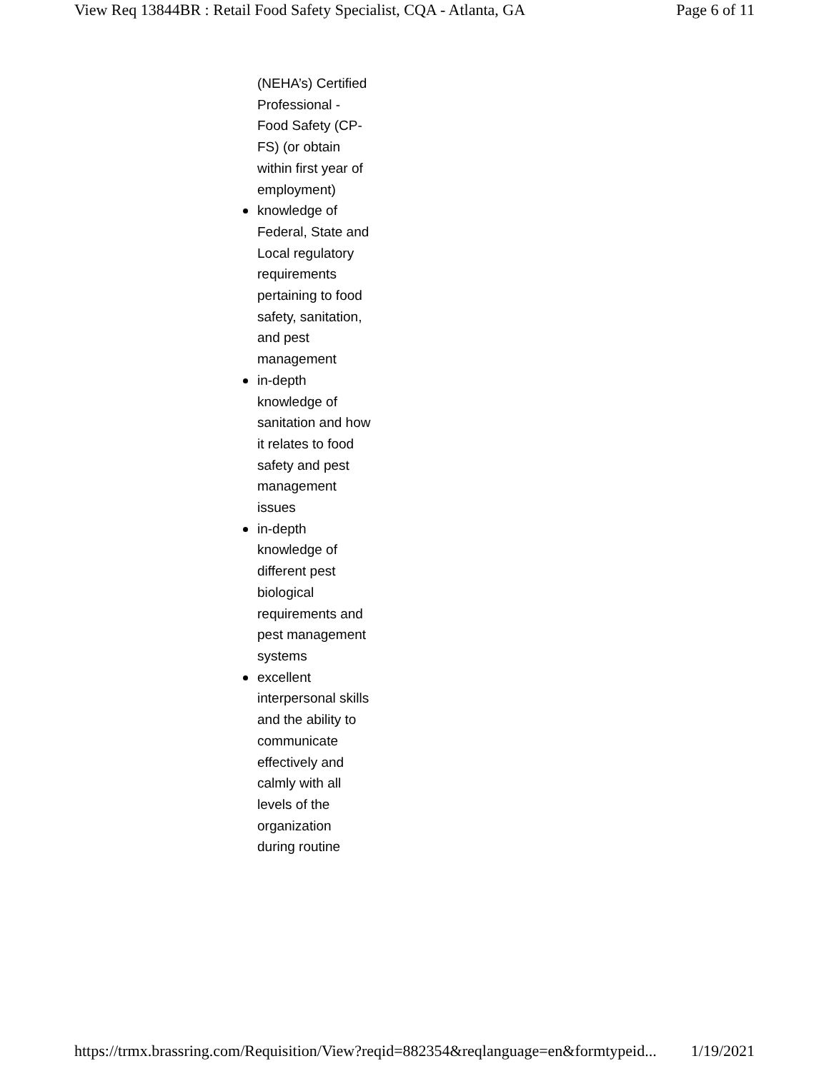View Req 13844BR : Retail Food Safety Specialist, CQA - Atlanta, GA Page 6 of 11
(NEHA’s) Certified Professional - Food Safety (CP-FS) (or obtain within first year of employment)
knowledge of Federal, State and Local regulatory requirements pertaining to food safety, sanitation, and pest management
in-depth knowledge of sanitation and how it relates to food safety and pest management issues
in-depth knowledge of different pest biological requirements and pest management systems
excellent interpersonal skills and the ability to communicate effectively and calmly with all levels of the organization during routine
https://trmx.brassring.com/Requisition/View?reqid=882354&reqlanguage=en&formtypeid... 1/19/2021